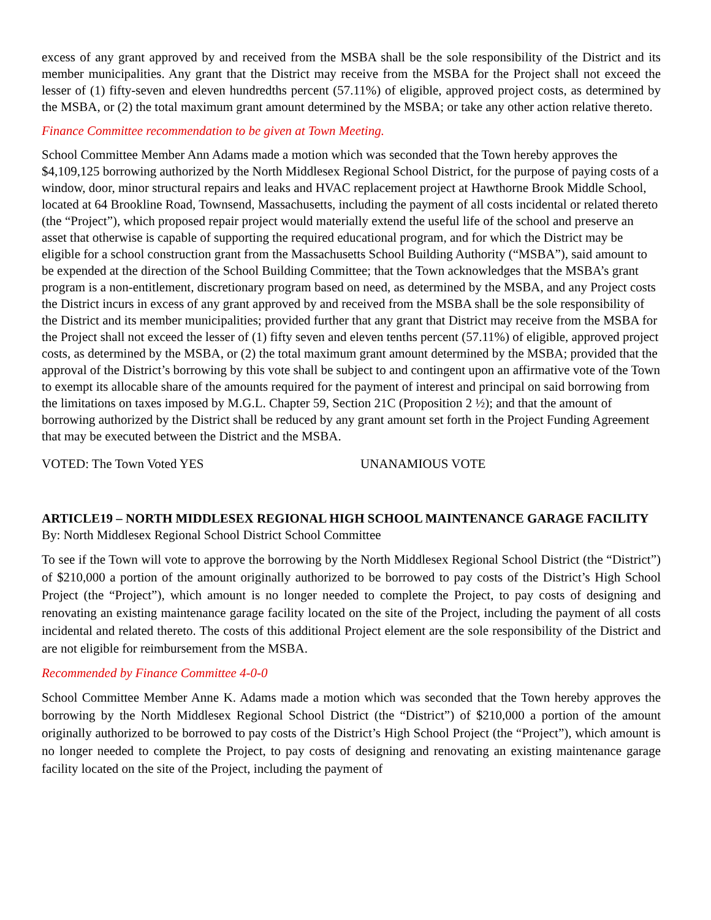excess of any grant approved by and received from the MSBA shall be the sole responsibility of the District and its member municipalities. Any grant that the District may receive from the MSBA for the Project shall not exceed the lesser of (1) fifty-seven and eleven hundredths percent (57.11%) of eligible, approved project costs, as determined by the MSBA, or (2) the total maximum grant amount determined by the MSBA; or take any other action relative thereto.
Finance Committee recommendation to be given at Town Meeting.
School Committee Member Ann Adams made a motion which was seconded that the Town hereby approves the $4,109,125 borrowing authorized by the North Middlesex Regional School District, for the purpose of paying costs of a window, door, minor structural repairs and leaks and HVAC replacement project at Hawthorne Brook Middle School, located at 64 Brookline Road, Townsend, Massachusetts, including the payment of all costs incidental or related thereto (the “Project”), which proposed repair project would materially extend the useful life of the school and preserve an asset that otherwise is capable of supporting the required educational program, and for which the District may be eligible for a school construction grant from the Massachusetts School Building Authority (“MSBA”), said amount to be expended at the direction of the School Building Committee; that the Town acknowledges that the MSBA’s grant program is a non-entitlement, discretionary program based on need, as determined by the MSBA, and any Project costs the District incurs in excess of any grant approved by and received from the MSBA shall be the sole responsibility of the District and its member municipalities; provided further that any grant that District may receive from the MSBA for the Project shall not exceed the lesser of (1) fifty seven and eleven tenths percent (57.11%) of eligible, approved project costs, as determined by the MSBA, or (2) the total maximum grant amount determined by the MSBA; provided that the approval of the District’s borrowing by this vote shall be subject to and contingent upon an affirmative vote of the Town to exempt its allocable share of the amounts required for the payment of interest and principal on said borrowing from the limitations on taxes imposed by M.G.L. Chapter 59, Section 21C (Proposition 2 ½); and that the amount of borrowing authorized by the District shall be reduced by any grant amount set forth in the Project Funding Agreement that may be executed between the District and the MSBA.
VOTED: The Town Voted YES UNANAMIOUS VOTE
ARTICLE19 – NORTH MIDDLESEX REGIONAL HIGH SCHOOL MAINTENANCE GARAGE FACILITY
By: North Middlesex Regional School District School Committee
To see if the Town will vote to approve the borrowing by the North Middlesex Regional School District (the “District”) of $210,000 a portion of the amount originally authorized to be borrowed to pay costs of the District’s High School Project (the “Project”), which amount is no longer needed to complete the Project, to pay costs of designing and renovating an existing maintenance garage facility located on the site of the Project, including the payment of all costs incidental and related thereto. The costs of this additional Project element are the sole responsibility of the District and are not eligible for reimbursement from the MSBA.
Recommended by Finance Committee 4-0-0
School Committee Member Anne K. Adams made a motion which was seconded that the Town hereby approves the borrowing by the North Middlesex Regional School District (the “District”) of $210,000 a portion of the amount originally authorized to be borrowed to pay costs of the District’s High School Project (the “Project”), which amount is no longer needed to complete the Project, to pay costs of designing and renovating an existing maintenance garage facility located on the site of the Project, including the payment of